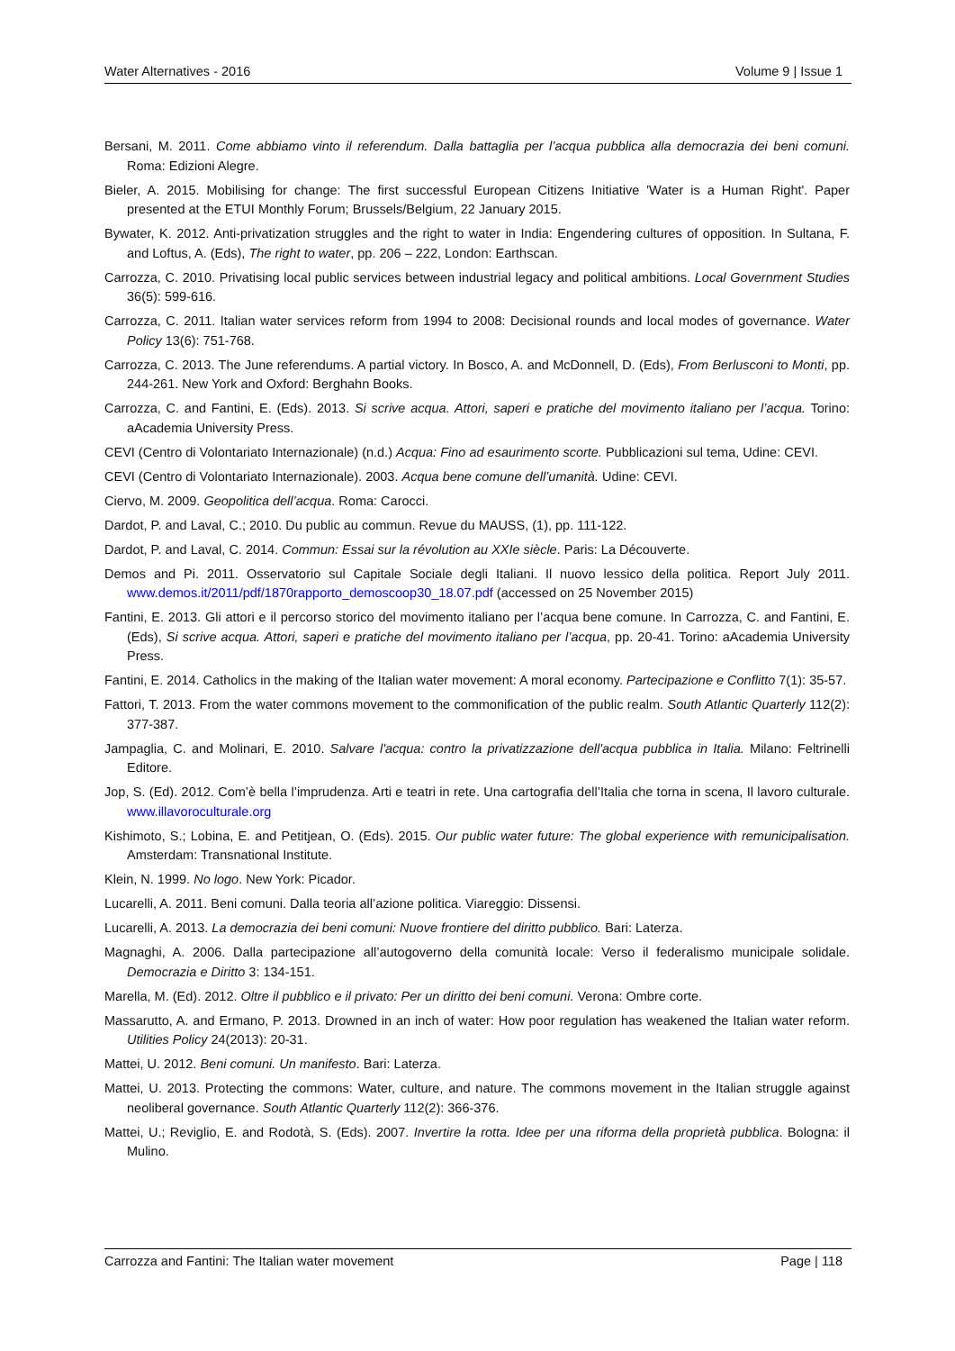Water Alternatives - 2016 Volume 9 | Issue 1
Bersani, M. 2011. Come abbiamo vinto il referendum. Dalla battaglia per l’acqua pubblica alla democrazia dei beni comuni. Roma: Edizioni Alegre.
Bieler, A. 2015. Mobilising for change: The first successful European Citizens Initiative 'Water is a Human Right'. Paper presented at the ETUI Monthly Forum; Brussels/Belgium, 22 January 2015.
Bywater, K. 2012. Anti-privatization struggles and the right to water in India: Engendering cultures of opposition. In Sultana, F. and Loftus, A. (Eds), The right to water, pp. 206 – 222, London: Earthscan.
Carrozza, C. 2010. Privatising local public services between industrial legacy and political ambitions. Local Government Studies 36(5): 599-616.
Carrozza, C. 2011. Italian water services reform from 1994 to 2008: Decisional rounds and local modes of governance. Water Policy 13(6): 751-768.
Carrozza, C. 2013. The June referendums. A partial victory. In Bosco, A. and McDonnell, D. (Eds), From Berlusconi to Monti, pp. 244-261. New York and Oxford: Berghahn Books.
Carrozza, C. and Fantini, E. (Eds). 2013. Si scrive acqua. Attori, saperi e pratiche del movimento italiano per l’acqua. Torino: aAcademia University Press.
CEVI (Centro di Volontariato Internazionale) (n.d.) Acqua: Fino ad esaurimento scorte. Pubblicazioni sul tema, Udine: CEVI.
CEVI (Centro di Volontariato Internazionale). 2003. Acqua bene comune dell’umanità. Udine: CEVI.
Ciervo, M. 2009. Geopolitica dell’acqua. Roma: Carocci.
Dardot, P. and Laval, C.; 2010. Du public au commun. Revue du MAUSS, (1), pp. 111-122.
Dardot, P. and Laval, C. 2014. Commun: Essai sur la révolution au XXIe siècle. Paris: La Découverte.
Demos and Pi. 2011. Osservatorio sul Capitale Sociale degli Italiani. Il nuovo lessico della politica. Report July 2011. www.demos.it/2011/pdf/1870rapporto_demoscoop30_18.07.pdf (accessed on 25 November 2015)
Fantini, E. 2013. Gli attori e il percorso storico del movimento italiano per l’acqua bene comune. In Carrozza, C. and Fantini, E. (Eds), Si scrive acqua. Attori, saperi e pratiche del movimento italiano per l’acqua, pp. 20-41. Torino: aAcademia University Press.
Fantini, E. 2014. Catholics in the making of the Italian water movement: A moral economy. Partecipazione e Conflitto 7(1): 35-57.
Fattori, T. 2013. From the water commons movement to the commonification of the public realm. South Atlantic Quarterly 112(2): 377-387.
Jampaglia, C. and Molinari, E. 2010. Salvare l'acqua: contro la privatizzazione dell'acqua pubblica in Italia. Milano: Feltrinelli Editore.
Jop, S. (Ed). 2012. Com’è bella l’imprudenza. Arti e teatri in rete. Una cartografia dell’Italia che torna in scena, Il lavoro culturale. www.illavoroculturale.org
Kishimoto, S.; Lobina, E. and Petitjean, O. (Eds). 2015. Our public water future: The global experience with remunicipalisation. Amsterdam: Transnational Institute.
Klein, N. 1999. No logo. New York: Picador.
Lucarelli, A. 2011. Beni comuni. Dalla teoria all’azione politica. Viareggio: Dissensi.
Lucarelli, A. 2013. La democrazia dei beni comuni: Nuove frontiere del diritto pubblico. Bari: Laterza.
Magnaghi, A. 2006. Dalla partecipazione all’autogoverno della comunità locale: Verso il federalismo municipale solidale. Democrazia e Diritto 3: 134-151.
Marella, M. (Ed). 2012. Oltre il pubblico e il privato: Per un diritto dei beni comuni. Verona: Ombre corte.
Massarutto, A. and Ermano, P. 2013. Drowned in an inch of water: How poor regulation has weakened the Italian water reform. Utilities Policy 24(2013): 20-31.
Mattei, U. 2012. Beni comuni. Un manifesto. Bari: Laterza.
Mattei, U. 2013. Protecting the commons: Water, culture, and nature. The commons movement in the Italian struggle against neoliberal governance. South Atlantic Quarterly 112(2): 366-376.
Mattei, U.; Reviglio, E. and Rodotà, S. (Eds). 2007. Invertire la rotta. Idee per una riforma della proprietà pubblica. Bologna: il Mulino.
Carrozza and Fantini: The Italian water movement Page | 118